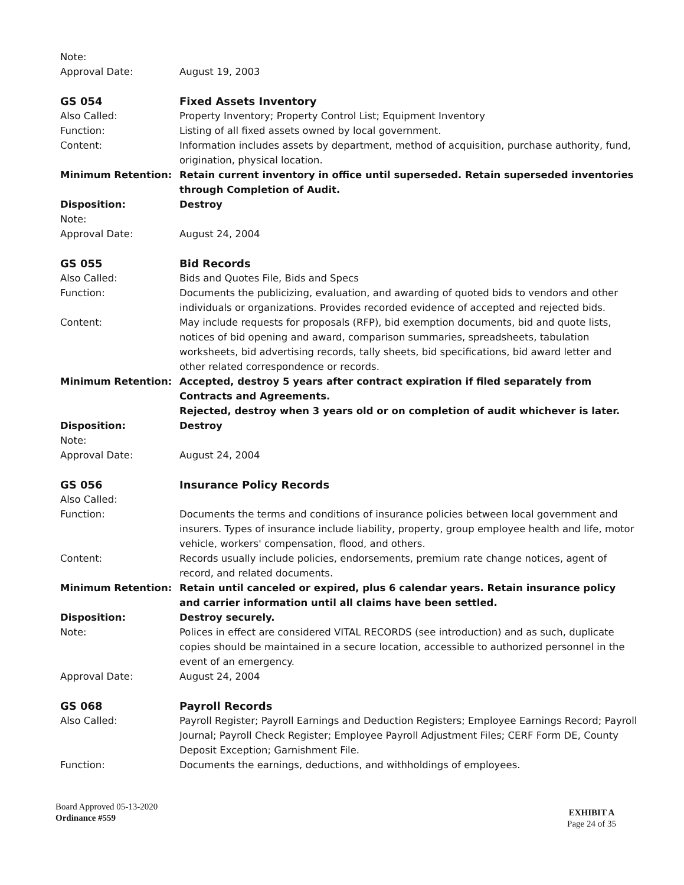Note:
Approval Date: August 19, 2003
GS 054 Fixed Assets Inventory
Also Called: Property Inventory; Property Control List; Equipment Inventory
Function: Listing of all fixed assets owned by local government.
Content: Information includes assets by department, method of acquisition, purchase authority, fund, origination, physical location.
Minimum Retention: Retain current inventory in office until superseded. Retain superseded inventories through Completion of Audit.
Disposition: Destroy
Note:
Approval Date: August 24, 2004
GS 055 Bid Records
Also Called: Bids and Quotes File, Bids and Specs
Function: Documents the publicizing, evaluation, and awarding of quoted bids to vendors and other individuals or organizations. Provides recorded evidence of accepted and rejected bids.
Content: May include requests for proposals (RFP), bid exemption documents, bid and quote lists, notices of bid opening and award, comparison summaries, spreadsheets, tabulation worksheets, bid advertising records, tally sheets, bid specifications, bid award letter and other related correspondence or records.
Minimum Retention: Accepted, destroy 5 years after contract expiration if filed separately from Contracts and Agreements.
Rejected, destroy when 3 years old or on completion of audit whichever is later.
Disposition: Destroy
Note:
Approval Date: August 24, 2004
GS 056 Insurance Policy Records
Also Called:
Function: Documents the terms and conditions of insurance policies between local government and insurers. Types of insurance include liability, property, group employee health and life, motor vehicle, workers' compensation, flood, and others.
Content: Records usually include policies, endorsements, premium rate change notices, agent of record, and related documents.
Minimum Retention: Retain until canceled or expired, plus 6 calendar years. Retain insurance policy and carrier information until all claims have been settled.
Disposition: Destroy securely.
Note: Polices in effect are considered VITAL RECORDS (see introduction) and as such, duplicate copies should be maintained in a secure location, accessible to authorized personnel in the event of an emergency.
Approval Date: August 24, 2004
GS 068 Payroll Records
Also Called: Payroll Register; Payroll Earnings and Deduction Registers; Employee Earnings Record; Payroll Journal; Payroll Check Register; Employee Payroll Adjustment Files; CERF Form DE, County Deposit Exception; Garnishment File.
Function: Documents the earnings, deductions, and withholdings of employees.
Board Approved 05-13-2020
Ordinance #559
EXHIBIT A
Page 24 of 35